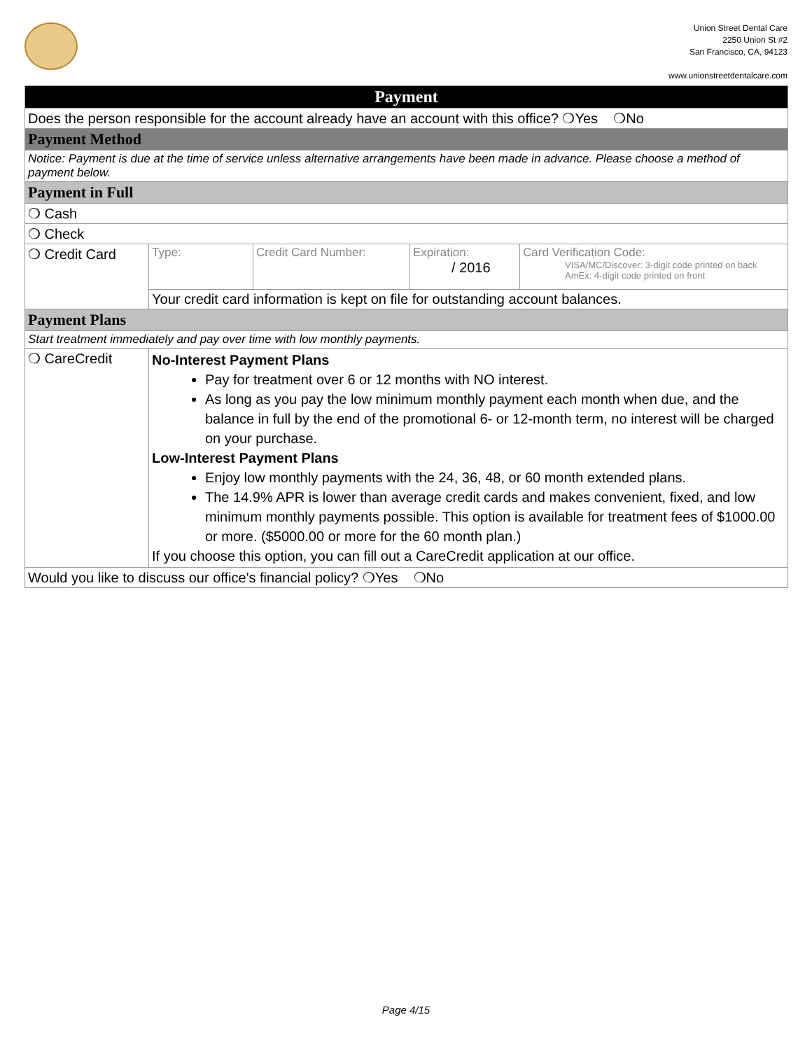Union Street Dental Care
2250 Union St #2
San Francisco, CA, 94123
www.unionstreetdentalcare.com
| Payment | | | | |
| Does the person responsible for the account already have an account with this office? ❍Yes ❍No | | | | |
| Payment Method | | | | |
| Notice: Payment is due at the time of service unless alternative arrangements have been made in advance. Please choose a method of payment below. | | | | |
| Payment in Full | | | | |
| ❍ Cash | | | | |
| ❍ Check | | | | |
| ❍ Credit Card | Type: | Credit Card Number: | Expiration: / 2016 | Card Verification Code: VISA/MC/Discover: 3-digit code printed on back AmEx: 4-digit code printed on front |
| | Your credit card information is kept on file for outstanding account balances. | | | |
| Payment Plans | | | | |
| Start treatment immediately and pay over time with low monthly payments. | | | | |
| ❍ CareCredit | No-Interest Payment Plans Pay for treatment over 6 or 12 months with NO interest. As long as you pay the low minimum monthly payment each month when due, and the balance in full by the end of the promotional 6- or 12-month term, no interest will be charged on your purchase. Low-Interest Payment Plans Enjoy low monthly payments with the 24, 36, 48, or 60 month extended plans. The 14.9% APR is lower than average credit cards and makes convenient, fixed, and low minimum monthly payments possible. This option is available for treatment fees of $1000.00 or more. ($5000.00 or more for the 60 month plan.) If you choose this option, you can fill out a CareCredit application at our office. | | | |
| Would you like to discuss our office's financial policy? ❍Yes ❍No | | | | |
Page 4/15